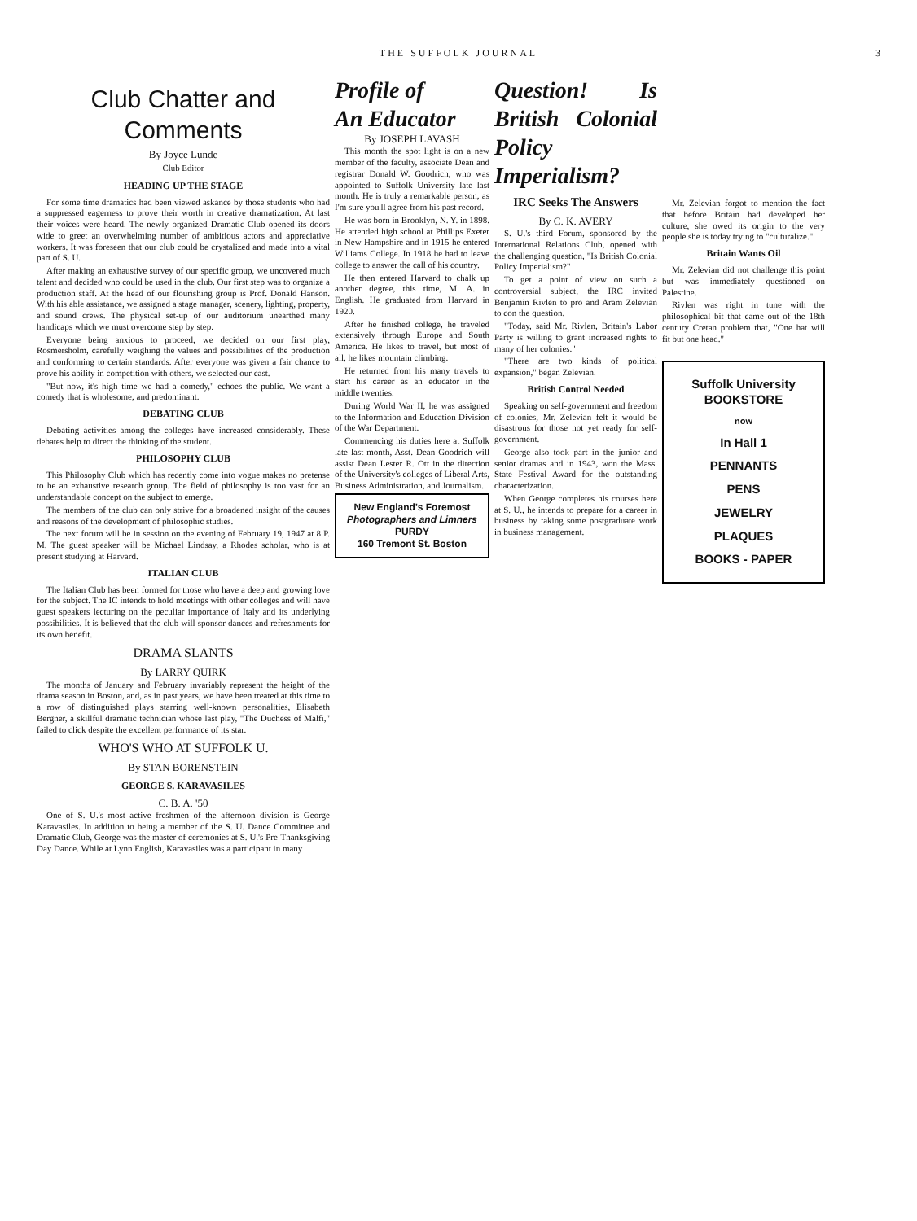THE SUFFOLK JOURNAL 3
Club Chatter and Comments
By Joyce Lunde
Club Editor
HEADING UP THE STAGE
For some time dramatics had been viewed askance by those students who had a suppressed eagerness to prove their worth in creative dramatization. At last their voices were heard. The newly organized Dramatic Club opened its doors wide to greet an overwhelming number of ambitious actors and appreciative workers. It was foreseen that our club could be crystalized and made into a vital part of S. U.
After making an exhaustive survey of our specific group, we uncovered much talent and decided who could be used in the club. Our first step was to organize a production staff. At the head of our flourishing group is Prof. Donald Hanson. With his able assistance, we assigned a stage manager, scenery, lighting, property, and sound crews. The physical set-up of our auditorium unearthed many handicaps which we must overcome step by step.
Everyone being anxious to proceed, we decided on our first play, Rosmersholm, carefully weighing the values and possibilities of the production and conforming to certain standards. After everyone was given a fair chance to prove his ability in competition with others, we selected our cast.
"But now, it's high time we had a comedy," echoes the public. We want a comedy that is wholesome, and predominant.
DEBATING CLUB
Debating activities among the colleges have increased considerably. These debates help to direct the thinking of the student.
PHILOSOPHY CLUB
This Philosophy Club which has recently come into vogue makes no pretense to be an exhaustive research group. The field of philosophy is too vast for an understandable concept on the subject to emerge.
The members of the club can only strive for a broadened insight of the causes and reasons of the development of philosophic studies.
The next forum will be in session on the evening of February 19, 1947 at 8 P. M. The guest speaker will be Michael Lindsay, a Rhodes scholar, who is at present studying at Harvard.
ITALIAN CLUB
The Italian Club has been formed for those who have a deep and growing love for the subject. The IC intends to hold meetings with other colleges and will have guest speakers lecturing on the peculiar importance of Italy and its underlying possibilities. It is believed that the club will sponsor dances and refreshments for its own benefit.
DRAMA SLANTS
By LARRY QUIRK
The months of January and February invariably represent the height of the drama season in Boston, and, as in past years, we have been treated at this time to a row of distinguished plays starring well-known personalities, Elisabeth Bergner, a skillful dramatic technician whose last play, "The Duchess of Malfi," failed to click despite the excellent performance of its star.
WHO'S WHO AT SUFFOLK U.
By STAN BORENSTEIN
GEORGE S. KARAVASILES
C. B. A. '50
One of S. U.'s most active freshmen of the afternoon division is George Karavasiles. In addition to being a member of the S. U. Dance Committee and Dramatic Club, George was the master of ceremonies at S. U.'s Pre-Thanksgiving Day Dance. While at Lynn English, Karavasiles was a participant in many
Profile of
An Educator
By JOSEPH LAVASH
This month the spot light is on a new member of the faculty, associate Dean and registrar Donald W. Goodrich, who was appointed to Suffolk University late last month. He is truly a remarkable person, as I'm sure you'll agree from his past record.
He was born in Brooklyn, N. Y. in 1898. He attended high school at Phillips Exeter in New Hampshire and in 1915 he entered Williams College. In 1918 he had to leave college to answer the call of his country.
He then entered Harvard to chalk up another degree, this time, M. A. in English. He graduated from Harvard in 1920.
After he finished college, he traveled extensively through Europe and South America. He likes to travel, but most of all, he likes mountain climbing.
He returned from his many travels to start his career as an educator in the middle twenties.
During World War II, he was assigned to the Information and Education Division of the War Department.
Commencing his duties here at Suffolk late last month, Asst. Dean Goodrich will assist Dean Lester R. Ott in the direction of the University's colleges of Liberal Arts, Business Administration, and Journalism.
New England's Foremost
Photographers and Limners
PURDY
160 Tremont St. Boston
Question! Is British Colonial Policy Imperialism?
IRC Seeks The Answers
By C. K. AVERY
S. U.'s third Forum, sponsored by the International Relations Club, opened with the challenging question, "Is British Colonial Policy Imperialism?"
To get a point of view on such a controversial subject, the IRC invited Benjamin Rivlen to pro and Aram Zelevian to con the question.
"Today, said Mr. Rivlen, Britain's Labor Party is willing to grant increased rights to many of her colonies."
"There are two kinds of political expansion," began Zelevian.
British Control Needed
Speaking on self-government and freedom of colonies, Mr. Zelevian felt it would be disastrous for those not yet ready for self-government.
George also took part in the junior and senior dramas and in 1943, won the Mass. State Festival Award for the outstanding characterization.
When George completes his courses here at S. U., he intends to prepare for a career in business by taking some postgraduate work in business management.
Mr. Zelevian forgot to mention the fact that before Britain had developed her culture, she owed its origin to the very people she is today trying to "culturalize."
Britain Wants Oil
Mr. Zelevian did not challenge this point but was immediately questioned on Palestine.
Rivlen was right in tune with the philosophical bit that came out of the 18th century Cretan problem that, "One hat will fit but one head."
Suffolk University BOOKSTORE
now
In Hall 1
PENNANTS
PENS
JEWELRY
PLAQUES
BOOKS - PAPER